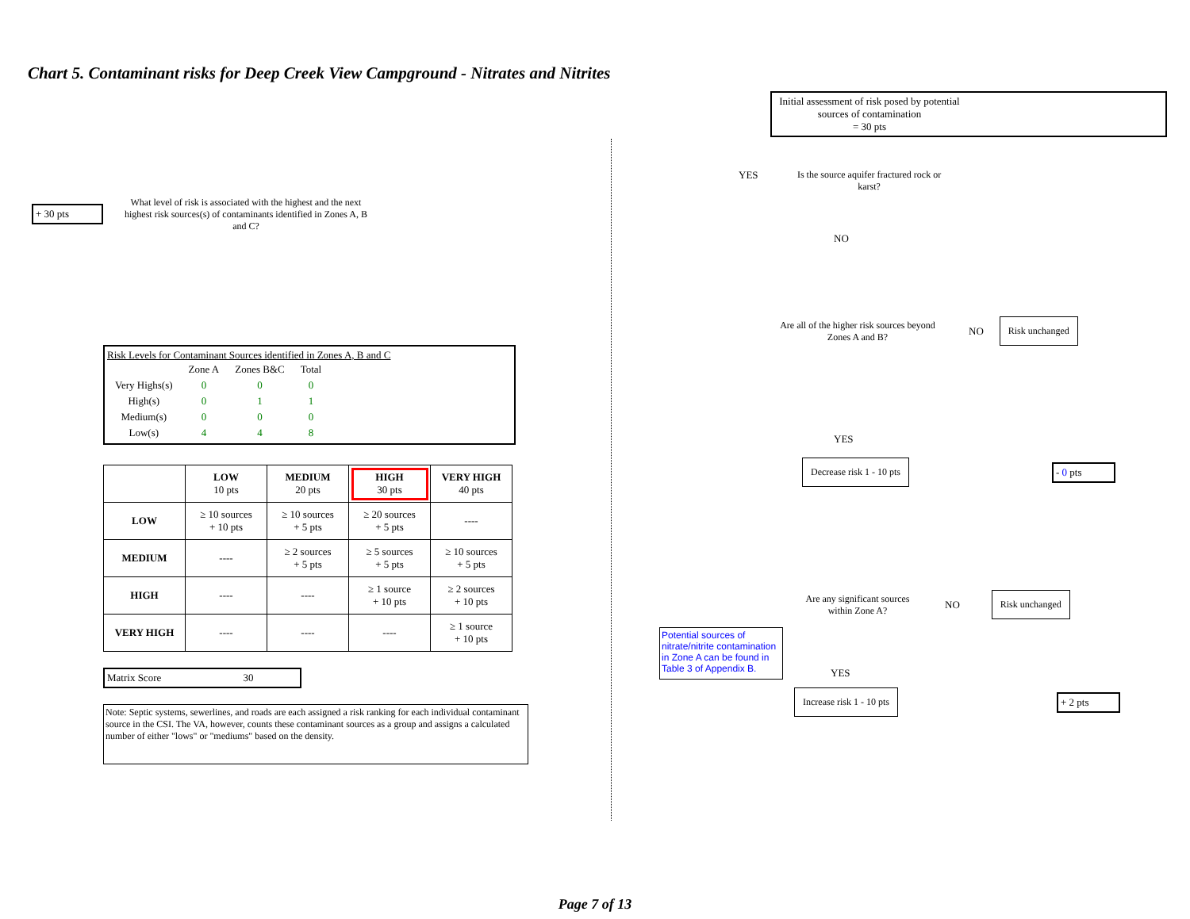Chart 5. Contaminant risks for Deep Creek View Campground - Nitrates and Nitrites
+ 30 pts
What level of risk is associated with the highest and the next highest risk sources(s) of contaminants identified in Zones A, B and C?
Risk Levels for Contaminant Sources identified in Zones A, B and C
| | Zone A | Zones B&C | Total |
| Very Highs(s) | 0 | 0 | 0 |
| High(s) | 0 | 1 | 1 |
| Medium(s) | 0 | 0 | 0 |
| Low(s) | 4 | 4 | 8 |
| | LOW 10 pts | MEDIUM 20 pts | HIGH 30 pts | VERY HIGH 40 pts |
| --- | --- | --- | --- | --- |
| LOW | ≥ 10 sources + 10 pts | ≥ 10 sources + 5 pts | ≥ 20 sources + 5 pts | ---- |
| MEDIUM | ---- | ≥ 2 sources + 5 pts | ≥ 5 sources + 5 pts | ≥ 10 sources + 5 pts |
| HIGH | ---- | ---- | ≥ 1 source + 10 pts | ≥ 2 sources + 10 pts |
| VERY HIGH | ---- | ---- | ---- | ≥ 1 source + 10 pts |
Matrix Score 30
Note: Septic systems, sewerlines, and roads are each assigned a risk ranking for each individual contaminant source in the CSI. The VA, however, counts these contaminant sources as a group and assigns a calculated number of either "lows" or "mediums" based on the density.
Initial assessment of risk posed by potential sources of contamination
= 30 pts
YES Is the source aquifer fractured rock or karst?
NO
Are all of the higher risk sources beyond Zones A and B?
NO
Risk unchanged
YES
Decrease risk 1 - 10 pts
- 0 pts
Are any significant sources within Zone A?
NO
Risk unchanged
Potential sources of nitrate/nitrite contamination in Zone A can be found in Table 3 of Appendix B.
YES
Increase risk 1 - 10 pts
+ 2 pts
Page 7 of 13